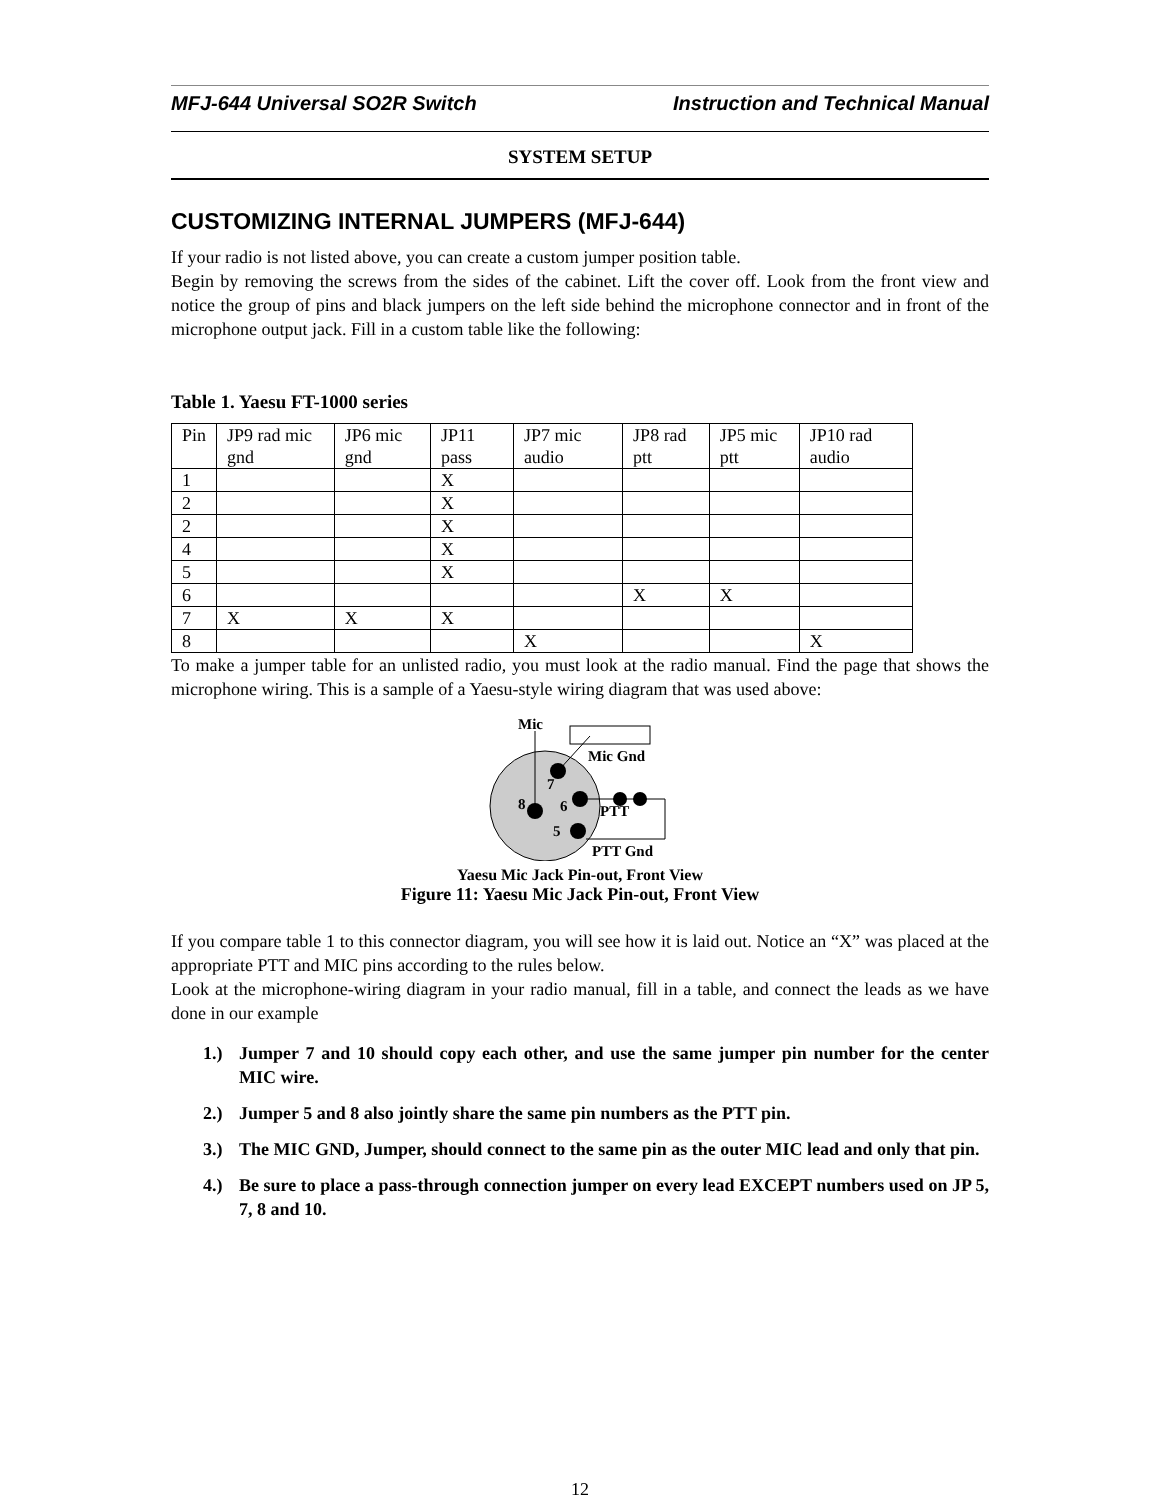MFJ-644 Universal SO2R Switch Instruction and Technical Manual
SYSTEM SETUP
CUSTOMIZING INTERNAL JUMPERS (MFJ-644)
If your radio is not listed above, you can create a custom jumper position table.
Begin by removing the screws from the sides of the cabinet. Lift the cover off. Look from the front view and notice the group of pins and black jumpers on the left side behind the microphone connector and in front of the microphone output jack. Fill in a custom table like the following:
Table 1. Yaesu FT-1000 series
| Pin | JP9 rad mic gnd | JP6 mic gnd | JP11 pass | JP7 mic audio | JP8 rad ptt | JP5 mic ptt | JP10 rad audio |
| 1 | | | X | | | | |
| 2 | | | X | | | | |
| 2 | | | X | | | | |
| 4 | | | X | | | | |
| 5 | | | X | | | | |
| 6 | | | | | X | X | |
| 7 | X | X | X | | | | |
| 8 | | | | X | | | X |
To make a jumper table for an unlisted radio, you must look at the radio manual. Find the page that shows the microphone wiring. This is a sample of a Yaesu-style wiring diagram that was used above:
Mic
Mic Gnd
7
8
6
5
PTT
PTT Gnd
Yaesu Mic Jack Pin-out, Front View
Figure 11: Yaesu Mic Jack Pin-out, Front View
If you compare table 1 to this connector diagram, you will see how it is laid out. Notice an “X” was placed at the appropriate PTT and MIC pins according to the rules below.
Look at the microphone-wiring diagram in your radio manual, fill in a table, and connect the leads as we have done in our example
1.) Jumper 7 and 10 should copy each other, and use the same jumper pin number for the center MIC wire.
2.) Jumper 5 and 8 also jointly share the same pin numbers as the PTT pin.
3.) The MIC GND, Jumper, should connect to the same pin as the outer MIC lead and only that pin.
4.) Be sure to place a pass-through connection jumper on every lead EXCEPT numbers used on JP 5, 7, 8 and 10.
12